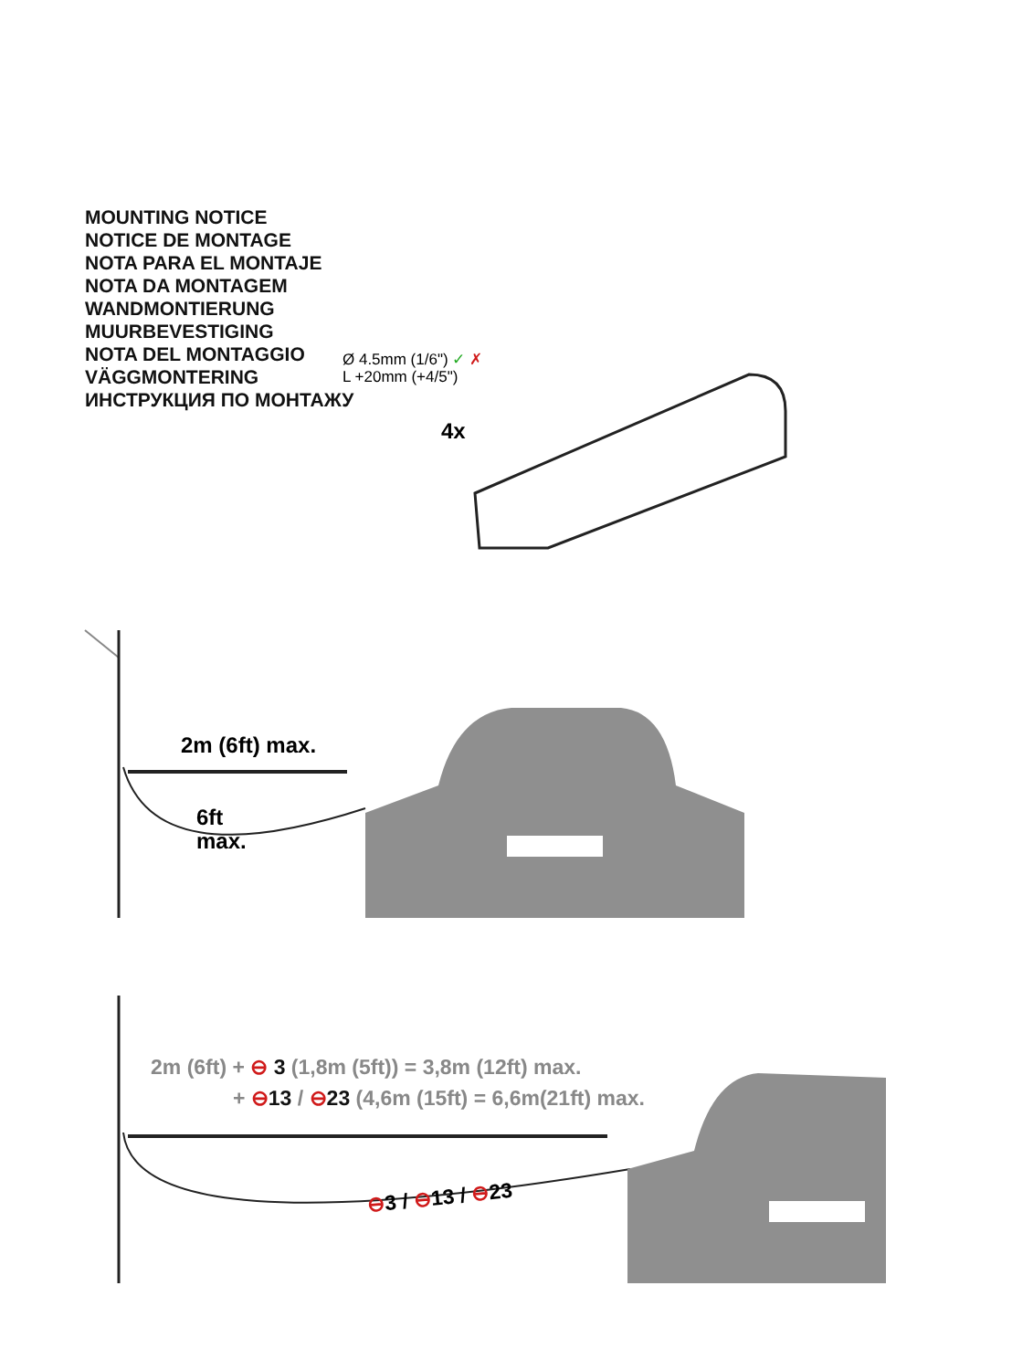MOUNTING NOTICE
NOTICE DE MONTAGE
NOTA PARA EL MONTAJE
NOTA DA MONTAGEM
WANDMONTIERUNG
MUURBEVESTIGING
NOTA DEL MONTAGGIO
VÄGGMONTERING
ИНСТРУКЦИЯ ПО МОНТАЖУ
Ø 4.5mm (1/6") ✓ ✗
L +20mm (+4/5")
4x
2m (6ft) max.
6ft
max.
2m (6ft) + ⊖ 3 (1,8m (5ft)) = 3,8m (12ft) max.
+ ⊖13 / ⊖23 (4,6m (15ft) = 6,6m(21ft) max.
⊖3 / ⊖13 / ⊖23